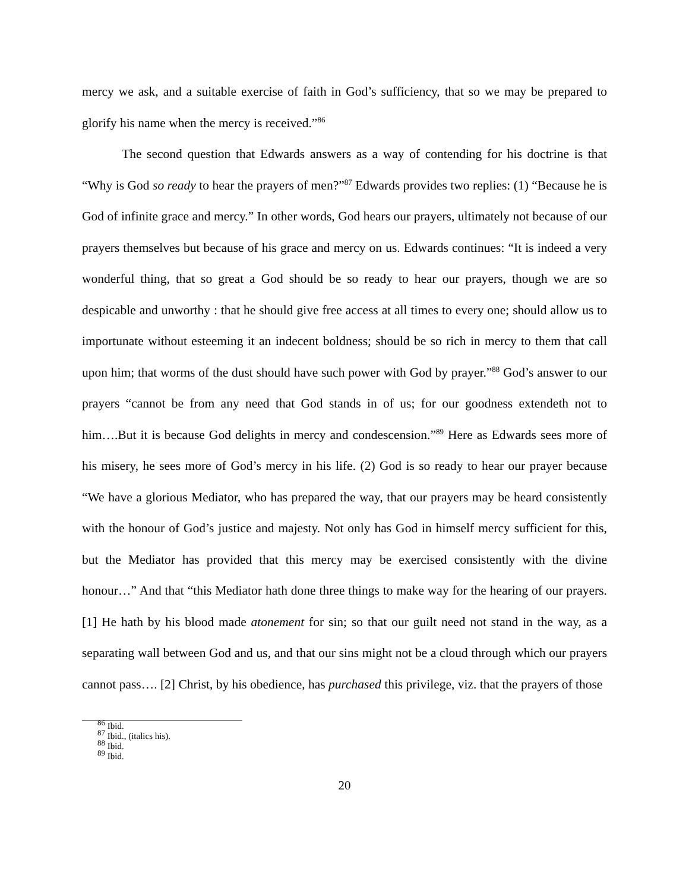mercy we ask, and a suitable exercise of faith in God’s sufficiency, that so we may be prepared to glorify his name when the mercy is received.”<sup>86</sup>
The second question that Edwards answers as a way of contending for his doctrine is that “Why is God so ready to hear the prayers of men?”<sup>87</sup> Edwards provides two replies: (1) “Because he is God of infinite grace and mercy.” In other words, God hears our prayers, ultimately not because of our prayers themselves but because of his grace and mercy on us. Edwards continues: “It is indeed a very wonderful thing, that so great a God should be so ready to hear our prayers, though we are so despicable and unworthy : that he should give free access at all times to every one; should allow us to importunate without esteeming it an indecent boldness; should be so rich in mercy to them that call upon him; that worms of the dust should have such power with God by prayer.”<sup>88</sup> God’s answer to our prayers “cannot be from any need that God stands in of us; for our goodness extendeth not to him….But it is because God delights in mercy and condescension.”<sup>89</sup> Here as Edwards sees more of his misery, he sees more of God’s mercy in his life. (2) God is so ready to hear our prayer because “We have a glorious Mediator, who has prepared the way, that our prayers may be heard consistently with the honour of God’s justice and majesty. Not only has God in himself mercy sufficient for this, but the Mediator has provided that this mercy may be exercised consistently with the divine honour…” And that “this Mediator hath done three things to make way for the hearing of our prayers. [1] He hath by his blood made atonement for sin; so that our guilt need not stand in the way, as a separating wall between God and us, and that our sins might not be a cloud through which our prayers cannot pass…. [2] Christ, by his obedience, has purchased this privilege, viz. that the prayers of those
<sup>86</sup> Ibid.
<sup>87</sup> Ibid., (italics his).
<sup>88</sup> Ibid.
<sup>89</sup> Ibid.
20